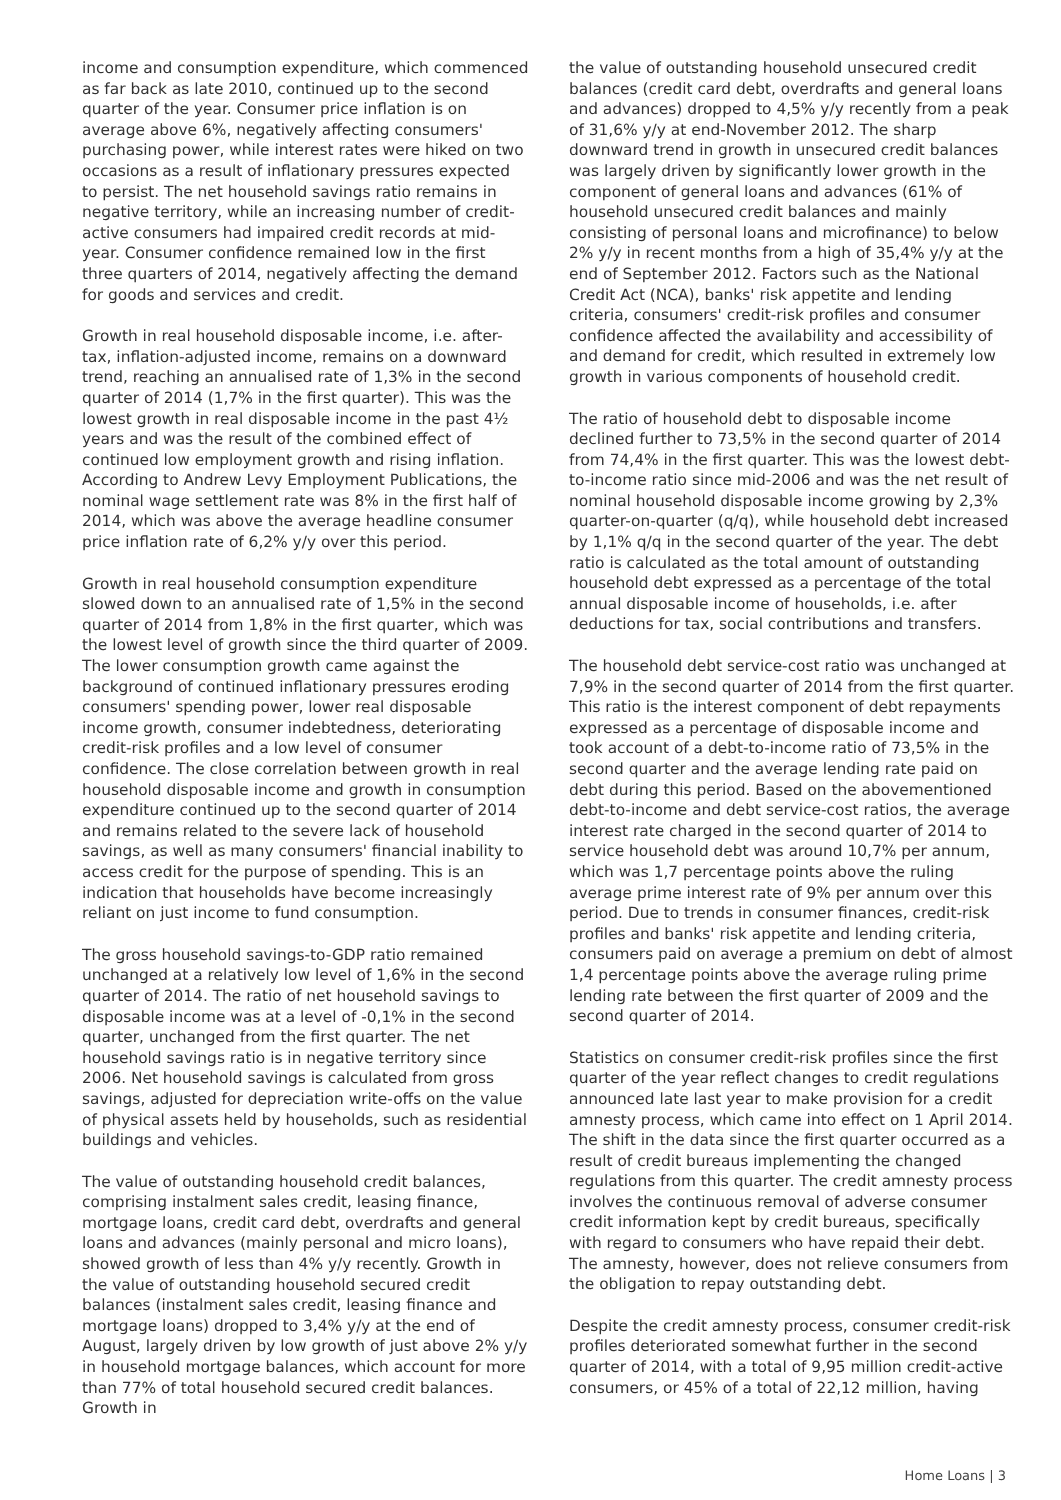income and consumption expenditure, which commenced as far back as late 2010, continued up to the second quarter of the year. Consumer price inflation is on average above 6%, negatively affecting consumers' purchasing power, while interest rates were hiked on two occasions as a result of inflationary pressures expected to persist. The net household savings ratio remains in negative territory, while an increasing number of credit-active consumers had impaired credit records at mid-year. Consumer confidence remained low in the first three quarters of 2014, negatively affecting the demand for goods and services and credit.
Growth in real household disposable income, i.e. after-tax, inflation-adjusted income, remains on a downward trend, reaching an annualised rate of 1,3% in the second quarter of 2014 (1,7% in the first quarter). This was the lowest growth in real disposable income in the past 4½ years and was the result of the combined effect of continued low employment growth and rising inflation. According to Andrew Levy Employment Publications, the nominal wage settlement rate was 8% in the first half of 2014, which was above the average headline consumer price inflation rate of 6,2% y/y over this period.
Growth in real household consumption expenditure slowed down to an annualised rate of 1,5% in the second quarter of 2014 from 1,8% in the first quarter, which was the lowest level of growth since the third quarter of 2009. The lower consumption growth came against the background of continued inflationary pressures eroding consumers' spending power, lower real disposable income growth, consumer indebtedness, deteriorating credit-risk profiles and a low level of consumer confidence. The close correlation between growth in real household disposable income and growth in consumption expenditure continued up to the second quarter of 2014 and remains related to the severe lack of household savings, as well as many consumers' financial inability to access credit for the purpose of spending. This is an indication that households have become increasingly reliant on just income to fund consumption.
The gross household savings-to-GDP ratio remained unchanged at a relatively low level of 1,6% in the second quarter of 2014. The ratio of net household savings to disposable income was at a level of -0,1% in the second quarter, unchanged from the first quarter. The net household savings ratio is in negative territory since 2006. Net household savings is calculated from gross savings, adjusted for depreciation write-offs on the value of physical assets held by households, such as residential buildings and vehicles.
The value of outstanding household credit balances, comprising instalment sales credit, leasing finance, mortgage loans, credit card debt, overdrafts and general loans and advances (mainly personal and micro loans), showed growth of less than 4% y/y recently. Growth in the value of outstanding household secured credit balances (instalment sales credit, leasing finance and mortgage loans) dropped to 3,4% y/y at the end of August, largely driven by low growth of just above 2% y/y in household mortgage balances, which account for more than 77% of total household secured credit balances. Growth in
the value of outstanding household unsecured credit balances (credit card debt, overdrafts and general loans and advances) dropped to 4,5% y/y recently from a peak of 31,6% y/y at end-November 2012. The sharp downward trend in growth in unsecured credit balances was largely driven by significantly lower growth in the component of general loans and advances (61% of household unsecured credit balances and mainly consisting of personal loans and microfinance) to below 2% y/y in recent months from a high of 35,4% y/y at the end of September 2012. Factors such as the National Credit Act (NCA), banks' risk appetite and lending criteria, consumers' credit-risk profiles and consumer confidence affected the availability and accessibility of and demand for credit, which resulted in extremely low growth in various components of household credit.
The ratio of household debt to disposable income declined further to 73,5% in the second quarter of 2014 from 74,4% in the first quarter. This was the lowest debt-to-income ratio since mid-2006 and was the net result of nominal household disposable income growing by 2,3% quarter-on-quarter (q/q), while household debt increased by 1,1% q/q in the second quarter of the year. The debt ratio is calculated as the total amount of outstanding household debt expressed as a percentage of the total annual disposable income of households, i.e. after deductions for tax, social contributions and transfers.
The household debt service-cost ratio was unchanged at 7,9% in the second quarter of 2014 from the first quarter. This ratio is the interest component of debt repayments expressed as a percentage of disposable income and took account of a debt-to-income ratio of 73,5% in the second quarter and the average lending rate paid on debt during this period. Based on the abovementioned debt-to-income and debt service-cost ratios, the average interest rate charged in the second quarter of 2014 to service household debt was around 10,7% per annum, which was 1,7 percentage points above the ruling average prime interest rate of 9% per annum over this period. Due to trends in consumer finances, credit-risk profiles and banks' risk appetite and lending criteria, consumers paid on average a premium on debt of almost 1,4 percentage points above the average ruling prime lending rate between the first quarter of 2009 and the second quarter of 2014.
Statistics on consumer credit-risk profiles since the first quarter of the year reflect changes to credit regulations announced late last year to make provision for a credit amnesty process, which came into effect on 1 April 2014. The shift in the data since the first quarter occurred as a result of credit bureaus implementing the changed regulations from this quarter. The credit amnesty process involves the continuous removal of adverse consumer credit information kept by credit bureaus, specifically with regard to consumers who have repaid their debt. The amnesty, however, does not relieve consumers from the obligation to repay outstanding debt.
Despite the credit amnesty process, consumer credit-risk profiles deteriorated somewhat further in the second quarter of 2014, with a total of 9,95 million credit-active consumers, or 45% of a total of 22,12 million, having
Home Loans | 3